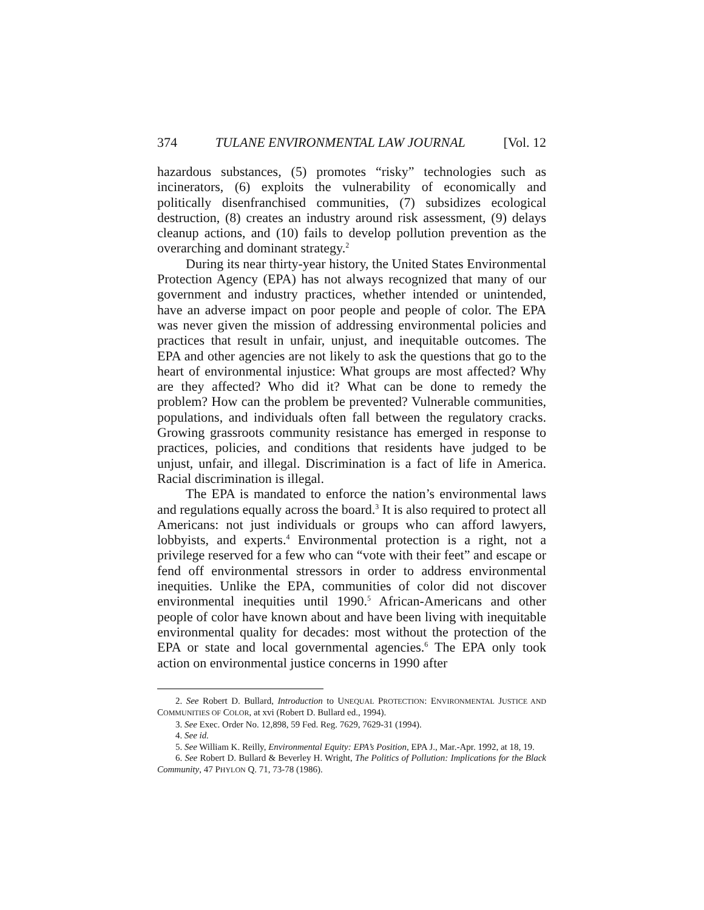374 TULANE ENVIRONMENTAL LAW JOURNAL [Vol. 12
hazardous substances, (5) promotes “risky” technologies such as incinerators, (6) exploits the vulnerability of economically and politically disenfranchised communities, (7) subsidizes ecological destruction, (8) creates an industry around risk assessment, (9) delays cleanup actions, and (10) fails to develop pollution prevention as the overarching and dominant strategy.<sup>2</sup>
During its near thirty-year history, the United States Environmental Protection Agency (EPA) has not always recognized that many of our government and industry practices, whether intended or unintended, have an adverse impact on poor people and people of color. The EPA was never given the mission of addressing environmental policies and practices that result in unfair, unjust, and inequitable outcomes. The EPA and other agencies are not likely to ask the questions that go to the heart of environmental injustice: What groups are most affected? Why are they affected? Who did it? What can be done to remedy the problem? How can the problem be prevented? Vulnerable communities, populations, and individuals often fall between the regulatory cracks. Growing grassroots community resistance has emerged in response to practices, policies, and conditions that residents have judged to be unjust, unfair, and illegal. Discrimination is a fact of life in America. Racial discrimination is illegal.
The EPA is mandated to enforce the nation’s environmental laws and regulations equally across the board.<sup>3</sup> It is also required to protect all Americans: not just individuals or groups who can afford lawyers, lobbyists, and experts.<sup>4</sup> Environmental protection is a right, not a privilege reserved for a few who can “vote with their feet” and escape or fend off environmental stressors in order to address environmental inequities. Unlike the EPA, communities of color did not discover environmental inequities until 1990.<sup>5</sup> African-Americans and other people of color have known about and have been living with inequitable environmental quality for decades: most without the protection of the EPA or state and local governmental agencies.<sup>6</sup> The EPA only took action on environmental justice concerns in 1990 after
2. See Robert D. Bullard, Introduction to UNEQUAL PROTECTION: ENVIRONMENTAL JUSTICE AND COMMUNITIES OF COLOR, at xvi (Robert D. Bullard ed., 1994).
3. See Exec. Order No. 12,898, 59 Fed. Reg. 7629, 7629-31 (1994).
4. See id.
5. See William K. Reilly, Environmental Equity: EPA’s Position, EPA J., Mar.-Apr. 1992, at 18, 19.
6. See Robert D. Bullard & Beverley H. Wright, The Politics of Pollution: Implications for the Black Community, 47 PHYLON Q. 71, 73-78 (1986).